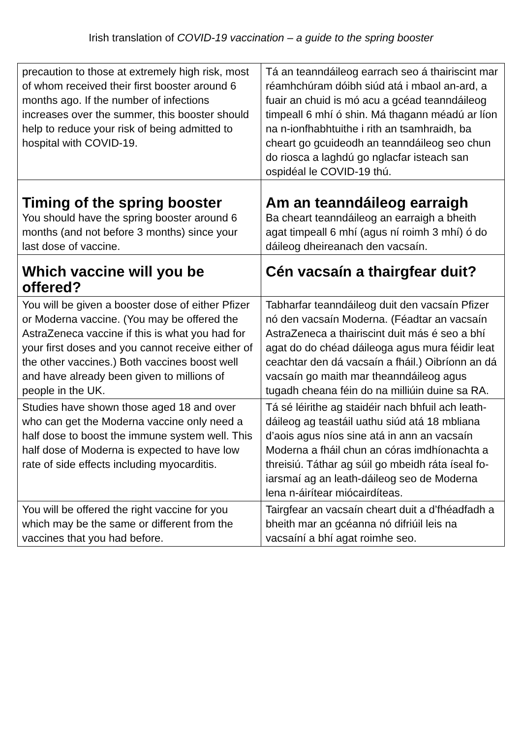Irish translation of COVID-19 vaccination – a guide to the spring booster
| precaution to those at extremely high risk, most of whom received their first booster around 6 months ago. If the number of infections increases over the summer, this booster should help to reduce your risk of being admitted to hospital with COVID-19. | Tá an teanndáileog earrach seo á thairiscint mar réamhchúram dóibh siúd atá i mbaol an-ard, a fuair an chuid is mó acu a gcéad teanndáileog timpeall 6 mhí ó shin. Má thagann méadú ar líon na n-ionfhabhtuithe i rith an tsamhraidh, ba cheart go gcuideodh an teanndáileog seo chun do riosca a laghdú go nglacfar isteach san ospidéal le COVID-19 thú. |
| Timing of the spring booster You should have the spring booster around 6 months (and not before 3 months) since your last dose of vaccine. | Am an teanndáileog earraigh Ba cheart teanndáileog an earraigh a bheith agat timpeall 6 mhí (agus ní roimh 3 mhí) ó do dáileog dheireanach den vacsaín. |
| Which vaccine will you be offered? | Cén vacsaín a thairgfear duit? |
| You will be given a booster dose of either Pfizer or Moderna vaccine. (You may be offered the AstraZeneca vaccine if this is what you had for your first doses and you cannot receive either of the other vaccines.) Both vaccines boost well and have already been given to millions of people in the UK. | Tabharfar teanndáileog duit den vacsaín Pfizer nó den vacsaín Moderna. (Féadtar an vacsaín AstraZeneca a thairiscint duit más é seo a bhí agat do do chéad dáileoga agus mura féidir leat ceachtar den dá vacsaín a fháil.) Oibríonn an dá vacsaín go maith mar theanndáileog agus tugadh cheana féin do na milliúin duine sa RA. |
| Studies have shown those aged 18 and over who can get the Moderna vaccine only need a half dose to boost the immune system well. This half dose of Moderna is expected to have low rate of side effects including myocarditis. | Tá sé léirithe ag staidéir nach bhfuil ach leath-dáileog ag teastáil uathu siúd atá 18 mbliana d’aois agus níos sine atá in ann an vacsaín Moderna a fháil chun an córas imdhíonachta a threisiú. Táthar ag súil go mbeidh ráta íseal fo-iarsmaí ag an leath-dáileog seo de Moderna lena n-áirítear miócairdíteas. |
| You will be offered the right vaccine for you which may be the same or different from the vaccines that you had before. | Tairgfear an vacsaín cheart duit a d’fhéadfadh a bheith mar an gcéanna nó difriúil leis na vacsaíní a bhí agat roimhe seo. |